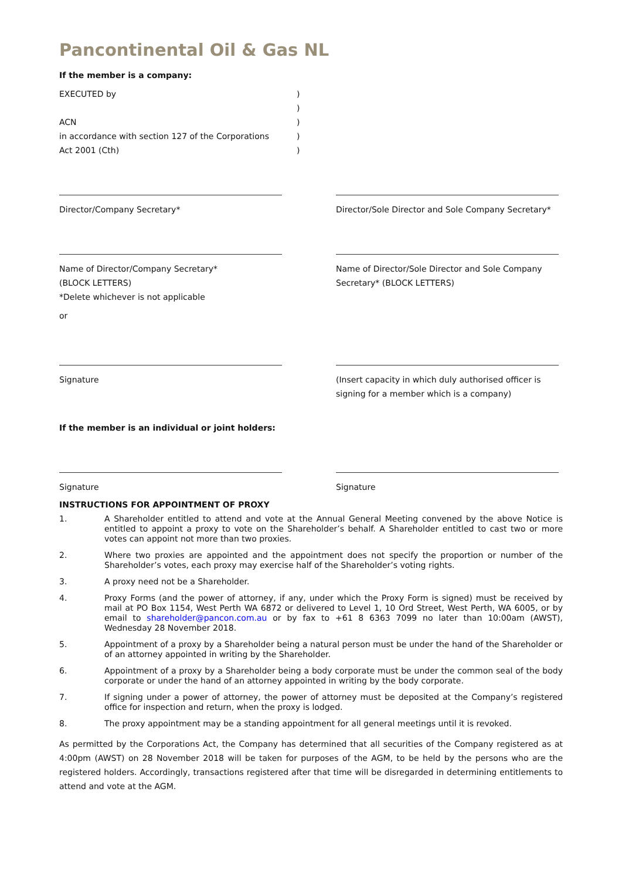Pancontinental Oil & Gas NL
If the member is a company:
EXECUTED by
)
)
ACN
)
in accordance with section 127 of the Corporations
)
Act 2001 (Cth)
)
Director/Company Secretary*
Director/Sole Director and Sole Company Secretary*
Name of Director/Company Secretary*
(BLOCK LETTERS)
*Delete whichever is not applicable
Name of Director/Sole Director and Sole Company Secretary* (BLOCK LETTERS)
or
Signature
(Insert capacity in which duly authorised officer is signing for a member which is a company)
If the member is an individual or joint holders:
Signature
Signature
INSTRUCTIONS FOR APPOINTMENT OF PROXY
1. A Shareholder entitled to attend and vote at the Annual General Meeting convened by the above Notice is entitled to appoint a proxy to vote on the Shareholder’s behalf. A Shareholder entitled to cast two or more votes can appoint not more than two proxies.
2. Where two proxies are appointed and the appointment does not specify the proportion or number of the Shareholder’s votes, each proxy may exercise half of the Shareholder’s voting rights.
3. A proxy need not be a Shareholder.
4. Proxy Forms (and the power of attorney, if any, under which the Proxy Form is signed) must be received by mail at PO Box 1154, West Perth WA 6872 or delivered to Level 1, 10 Ord Street, West Perth, WA 6005, or by email to shareholder@pancon.com.au or by fax to +61 8 6363 7099 no later than 10:00am (AWST), Wednesday 28 November 2018.
5. Appointment of a proxy by a Shareholder being a natural person must be under the hand of the Shareholder or of an attorney appointed in writing by the Shareholder.
6. Appointment of a proxy by a Shareholder being a body corporate must be under the common seal of the body corporate or under the hand of an attorney appointed in writing by the body corporate.
7. If signing under a power of attorney, the power of attorney must be deposited at the Company’s registered office for inspection and return, when the proxy is lodged.
8. The proxy appointment may be a standing appointment for all general meetings until it is revoked.
As permitted by the Corporations Act, the Company has determined that all securities of the Company registered as at 4:00pm (AWST) on 28 November 2018 will be taken for purposes of the AGM, to be held by the persons who are the registered holders. Accordingly, transactions registered after that time will be disregarded in determining entitlements to attend and vote at the AGM.